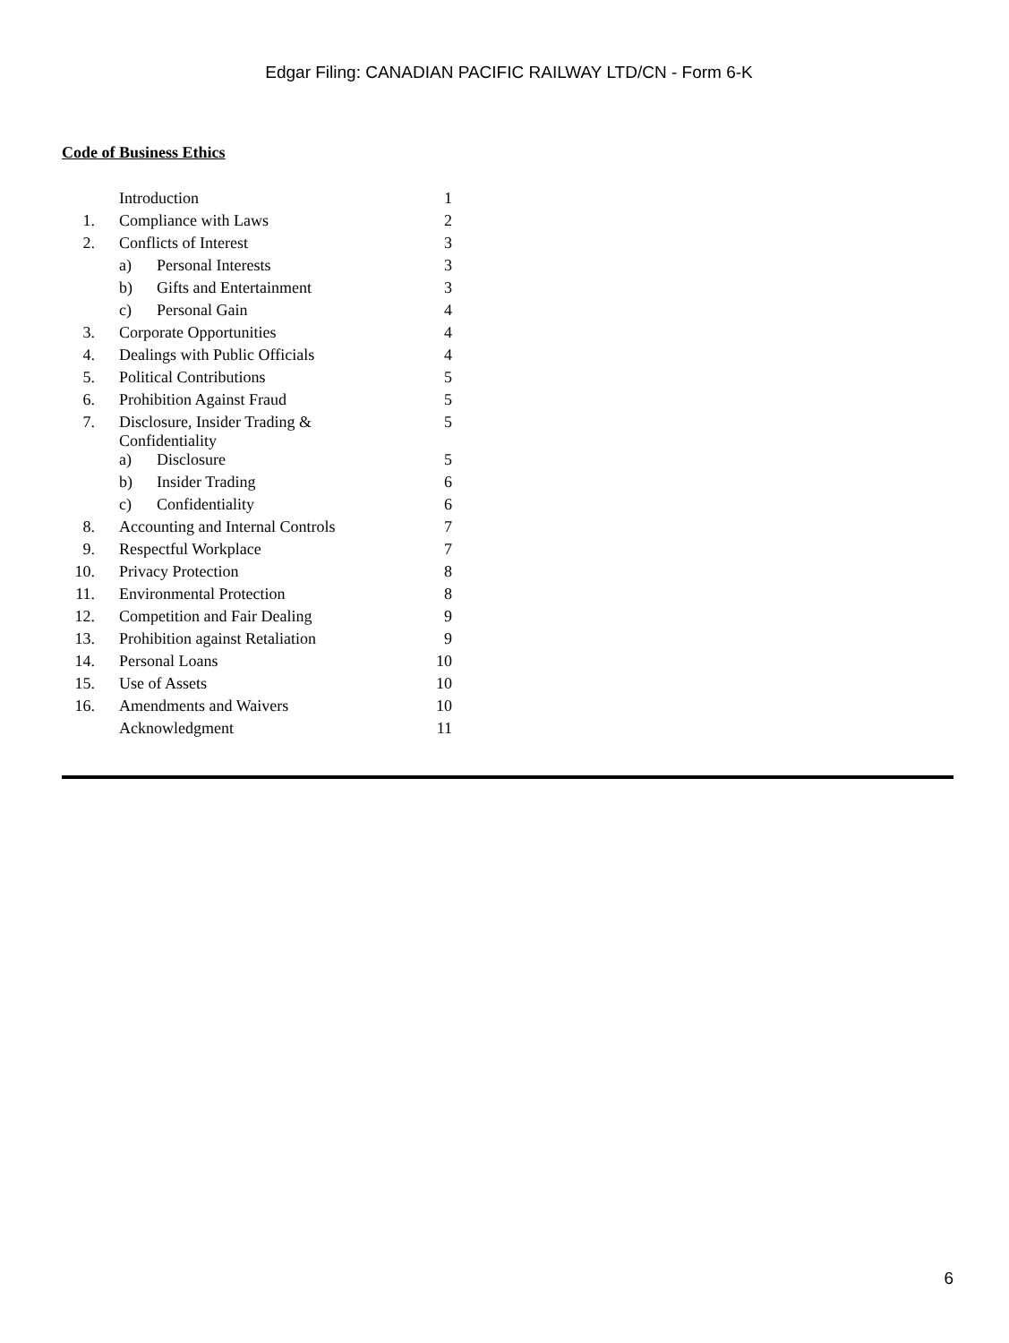Edgar Filing: CANADIAN PACIFIC RAILWAY LTD/CN - Form 6-K
Code of Business Ethics
| | Introduction | | 1 |
| 1. | Compliance with Laws | | 2 |
| 2. | Conflicts of Interest | | 3 |
| | a) | Personal Interests | 3 |
| | b) | Gifts and Entertainment | 3 |
| | c) | Personal Gain | 4 |
| 3. | Corporate Opportunities | | 4 |
| 4. | Dealings with Public Officials | | 4 |
| 5. | Political Contributions | | 5 |
| 6. | Prohibition Against Fraud | | 5 |
| 7. | Disclosure, Insider Trading & Confidentiality | | 5 |
| | a) | Disclosure | 5 |
| | b) | Insider Trading | 6 |
| | c) | Confidentiality | 6 |
| 8. | Accounting and Internal Controls | | 7 |
| 9. | Respectful Workplace | | 7 |
| 10. | Privacy Protection | | 8 |
| 11. | Environmental Protection | | 8 |
| 12. | Competition and Fair Dealing | | 9 |
| 13. | Prohibition against Retaliation | | 9 |
| 14. | Personal Loans | | 10 |
| 15. | Use of Assets | | 10 |
| 16. | Amendments and Waivers | | 10 |
| | Acknowledgment | | 11 |
6